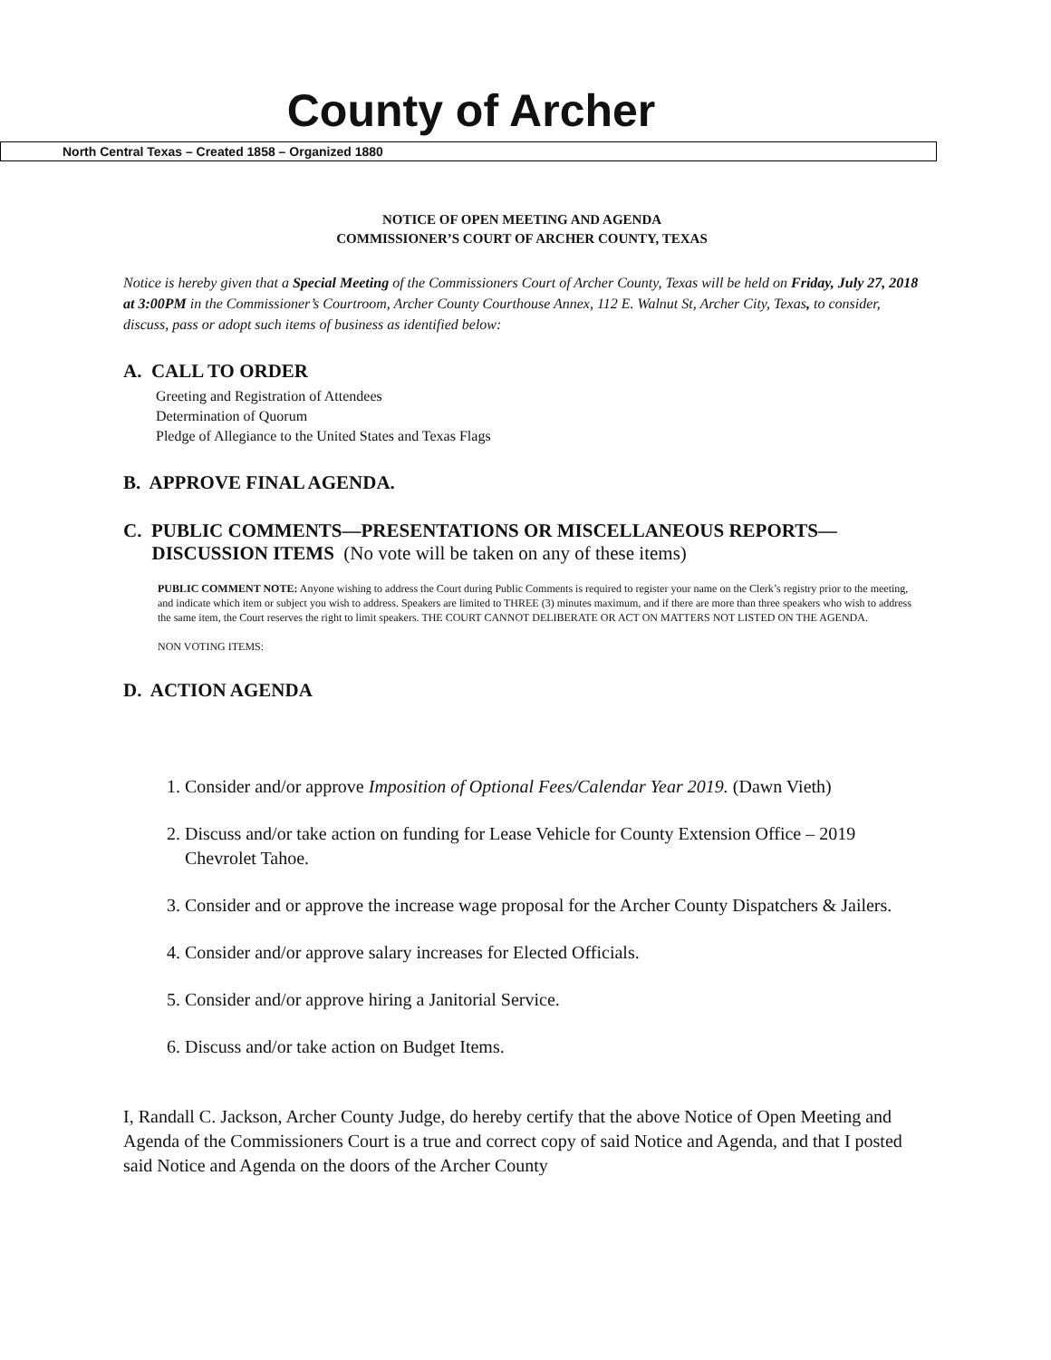County of Archer
North Central Texas – Created 1858 – Organized 1880
NOTICE OF OPEN MEETING AND AGENDA
COMMISSIONER’S COURT OF ARCHER COUNTY, TEXAS
Notice is hereby given that a Special Meeting of the Commissioners Court of Archer County, Texas will be held on Friday, July 27, 2018 at 3:00PM in the Commissioner’s Courtroom, Archer County Courthouse Annex, 112 E. Walnut St, Archer City, Texas, to consider, discuss, pass or adopt such items of business as identified below:
A. CALL TO ORDER
Greeting and Registration of Attendees
Determination of Quorum
Pledge of Allegiance to the United States and Texas Flags
B. APPROVE FINAL AGENDA.
C. PUBLIC COMMENTS—PRESENTATIONS OR MISCELLANEOUS REPORTS—
DISCUSSION ITEMS (No vote will be taken on any of these items)
PUBLIC COMMENT NOTE: Anyone wishing to address the Court during Public Comments is required to register your name on the Clerk’s registry prior to the meeting, and indicate which item or subject you wish to address. Speakers are limited to THREE (3) minutes maximum, and if there are more than three speakers who wish to address the same item, the Court reserves the right to limit speakers. THE COURT CANNOT DELIBERATE OR ACT ON MATTERS NOT LISTED ON THE AGENDA.
NON VOTING ITEMS:
D. ACTION AGENDA
1. Consider and/or approve Imposition of Optional Fees/Calendar Year 2019. (Dawn Vieth)
2. Discuss and/or take action on funding for Lease Vehicle for County Extension Office – 2019 Chevrolet Tahoe.
3. Consider and or approve the increase wage proposal for the Archer County Dispatchers & Jailers.
4. Consider and/or approve salary increases for Elected Officials.
5. Consider and/or approve hiring a Janitorial Service.
6. Discuss and/or take action on Budget Items.
I, Randall C. Jackson, Archer County Judge, do hereby certify that the above Notice of Open Meeting and Agenda of the Commissioners Court is a true and correct copy of said Notice and Agenda, and that I posted said Notice and Agenda on the doors of the Archer County